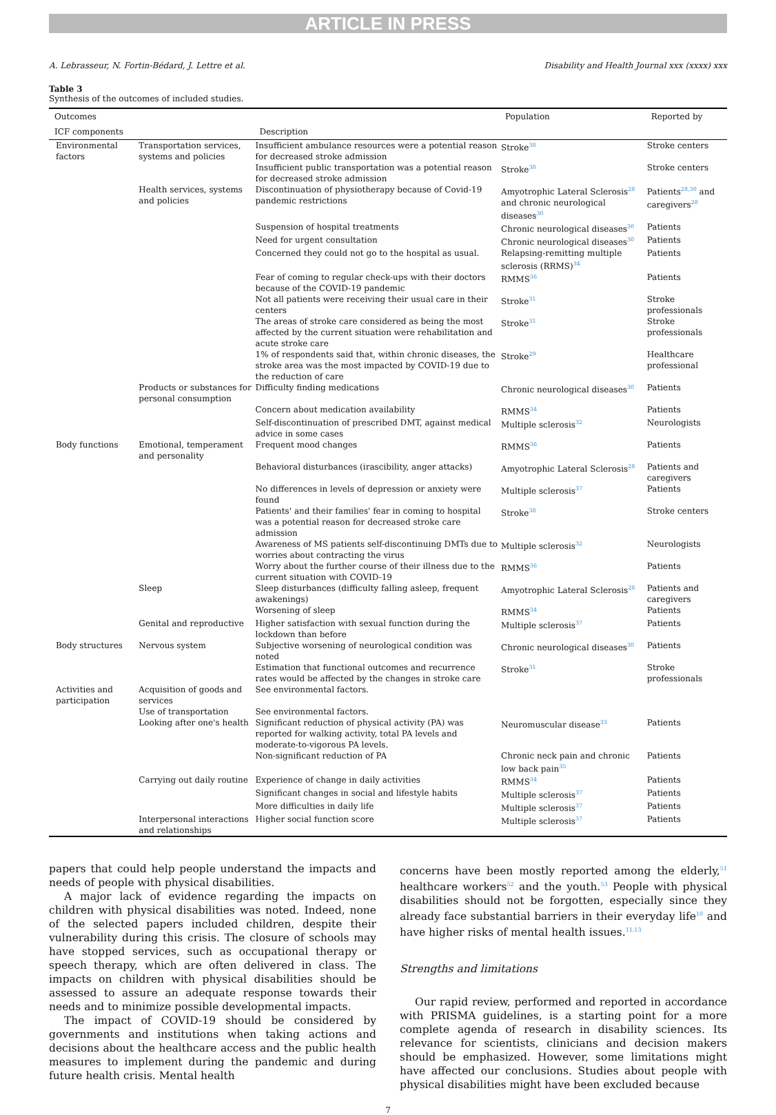ARTICLE IN PRESS
A. Lebrasseur, N. Fortin-Bédard, J. Lettre et al. Disability and Health Journal xxx (xxxx) xxx
Table 3
Synthesis of the outcomes of included studies.
| Outcomes | | | Population | Reported by |
| --- | --- | --- | --- | --- |
| ICF components | | Description | | |
| Environmental factors | Transportation services, systems and policies | Insufficient ambulance resources were a potential reason for decreased stroke admission | Stroke<sup>38</sup> | Stroke centers |
| | | Insufficient public transportation was a potential reason for decreased stroke admission | Stroke<sup>38</sup> | Stroke centers |
| | Health services, systems and policies | Discontinuation of physiotherapy because of Covid-19 pandemic restrictions | Amyotrophic Lateral Sclerosis<sup>28</sup> and chronic neurological diseases<sup>30</sup> | Patients<sup>28,30</sup> and caregivers<sup>28</sup> |
| | | Suspension of hospital treatments | Chronic neurological diseases<sup>30</sup> | Patients |
| | | Need for urgent consultation | Chronic neurological diseases<sup>30</sup> | Patients |
| | | Concerned they could not go to the hospital as usual. | Relapsing-remitting multiple sclerosis (RRMS)<sup>34</sup> | Patients |
| | | Fear of coming to regular check-ups with their doctors because of the COVID-19 pandemic | RMMS<sup>36</sup> | Patients |
| | | Not all patients were receiving their usual care in their centers | Stroke<sup>31</sup> | Stroke professionals |
| | | The areas of stroke care considered as being the most affected by the current situation were rehabilitation and acute stroke care | Stroke<sup>31</sup> | Stroke professionals |
| | | 1% of respondents said that, within chronic diseases, the stroke area was the most impacted by COVID-19 due to the reduction of care | Stroke<sup>29</sup> | Healthcare professional |
| | Products or substances for personal consumption | Difficulty finding medications | Chronic neurological diseases<sup>30</sup> | Patients |
| | | Concern about medication availability | RMMS<sup>34</sup> | Patients |
| | | Self-discontinuation of prescribed DMT, against medical advice in some cases | Multiple sclerosis<sup>32</sup> | Neurologists |
| Body functions | Emotional, temperament and personality | Frequent mood changes | RMMS<sup>36</sup> | Patients |
| | | Behavioral disturbances (irascibility, anger attacks) | Amyotrophic Lateral Sclerosis<sup>28</sup> | Patients and caregivers |
| | | No differences in levels of depression or anxiety were found | Multiple sclerosis<sup>37</sup> | Patients |
| | | Patients' and their families' fear in coming to hospital was a potential reason for decreased stroke care admission | Stroke<sup>38</sup> | Stroke centers |
| | | Awareness of MS patients self-discontinuing DMTs due to worries about contracting the virus | Multiple sclerosis<sup>32</sup> | Neurologists |
| | | Worry about the further course of their illness due to the current situation with COVID-19 | RMMS<sup>36</sup> | Patients |
| | Sleep | Sleep disturbances (difficulty falling asleep, frequent awakenings) | Amyotrophic Lateral Sclerosis<sup>28</sup> | Patients and caregivers |
| | | Worsening of sleep | RMMS<sup>34</sup> | Patients |
| | Genital and reproductive | Higher satisfaction with sexual function during the lockdown than before | Multiple sclerosis<sup>37</sup> | Patients |
| Body structures | Nervous system | Subjective worsening of neurological condition was noted | Chronic neurological diseases<sup>30</sup> | Patients |
| | | Estimation that functional outcomes and recurrence rates would be affected by the changes in stroke care | Stroke<sup>31</sup> | Stroke professionals |
| Activities and participation | Acquisition of goods and services | See environmental factors. | | |
| | Use of transportation | See environmental factors. | | |
| | Looking after one's health | Significant reduction of physical activity (PA) was reported for walking activity, total PA levels and moderate-to-vigorous PA levels. | Neuromuscular disease<sup>33</sup> | Patients |
| | | Non-significant reduction of PA | Chronic neck pain and chronic low back pain<sup>35</sup> | Patients |
| | Carrying out daily routine | Experience of change in daily activities | RMMS<sup>34</sup> | Patients |
| | | Significant changes in social and lifestyle habits | Multiple sclerosis<sup>37</sup> | Patients |
| | | More difficulties in daily life | Multiple sclerosis<sup>37</sup> | Patients |
| | Interpersonal interactions and relationships | Higher social function score | Multiple sclerosis<sup>37</sup> | Patients |
papers that could help people understand the impacts and needs of people with physical disabilities.
A major lack of evidence regarding the impacts on children with physical disabilities was noted. Indeed, none of the selected papers included children, despite their vulnerability during this crisis. The closure of schools may have stopped services, such as occupational therapy or speech therapy, which are often delivered in class. The impacts on children with physical disabilities should be assessed to assure an adequate response towards their needs and to minimize possible developmental impacts.
The impact of COVID-19 should be considered by governments and institutions when taking actions and decisions about the healthcare access and the public health measures to implement during the pandemic and during future health crisis. Mental health
concerns have been mostly reported among the elderly,<sup>51</sup> healthcare workers<sup>52</sup> and the youth.<sup>53</sup> People with physical disabilities should not be forgotten, especially since they already face substantial barriers in their everyday life<sup>10</sup> and have higher risks of mental health issues.<sup>11,13</sup>
Strengths and limitations
Our rapid review, performed and reported in accordance with PRISMA guidelines, is a starting point for a more complete agenda of research in disability sciences. Its relevance for scientists, clinicians and decision makers should be emphasized. However, some limitations might have affected our conclusions. Studies about people with physical disabilities might have been excluded because
7